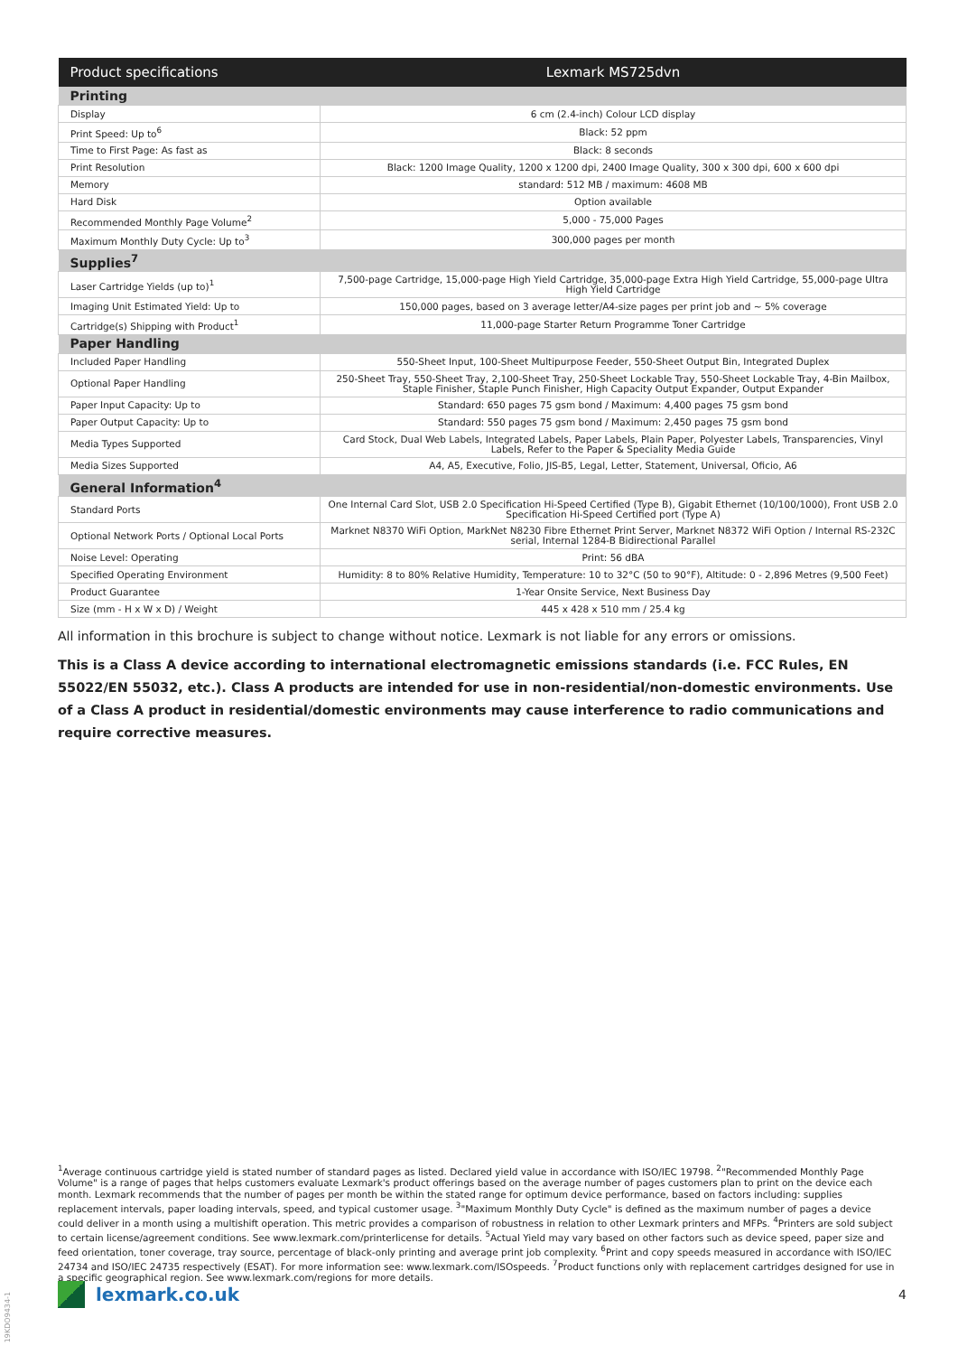| Product specifications | Lexmark MS725dvn |
| --- | --- |
| Printing | |
| Display | 6 cm (2.4-inch) Colour LCD display |
| Print Speed: Up to<sup>6</sup> | Black: 52 ppm |
| Time to First Page: As fast as | Black: 8 seconds |
| Print Resolution | Black: 1200 Image Quality, 1200 x 1200 dpi, 2400 Image Quality, 300 x 300 dpi, 600 x 600 dpi |
| Memory | standard: 512 MB / maximum: 4608 MB |
| Hard Disk | Option available |
| Recommended Monthly Page Volume<sup>2</sup> | 5,000 - 75,000 Pages |
| Maximum Monthly Duty Cycle: Up to<sup>3</sup> | 300,000 pages per month |
| Supplies<sup>7</sup> | |
| Laser Cartridge Yields (up to)<sup>1</sup> | 7,500-page Cartridge, 15,000-page High Yield Cartridge, 35,000-page Extra High Yield Cartridge, 55,000-page Ultra High Yield Cartridge |
| Imaging Unit Estimated Yield: Up to | 150,000 pages, based on 3 average letter/A4-size pages per print job and ~ 5% coverage |
| Cartridge(s) Shipping with Product<sup>1</sup> | 11,000-page Starter Return Programme Toner Cartridge |
| Paper Handling | |
| Included Paper Handling | 550-Sheet Input, 100-Sheet Multipurpose Feeder, 550-Sheet Output Bin, Integrated Duplex |
| Optional Paper Handling | 250-Sheet Tray, 550-Sheet Tray, 2,100-Sheet Tray, 250-Sheet Lockable Tray, 550-Sheet Lockable Tray, 4-Bin Mailbox, Staple Finisher, Staple Punch Finisher, High Capacity Output Expander, Output Expander |
| Paper Input Capacity: Up to | Standard: 650 pages 75 gsm bond / Maximum: 4,400 pages 75 gsm bond |
| Paper Output Capacity: Up to | Standard: 550 pages 75 gsm bond / Maximum: 2,450 pages 75 gsm bond |
| Media Types Supported | Card Stock, Dual Web Labels, Integrated Labels, Paper Labels, Plain Paper, Polyester Labels, Transparencies, Vinyl Labels, Refer to the Paper & Speciality Media Guide |
| Media Sizes Supported | A4, A5, Executive, Folio, JIS-B5, Legal, Letter, Statement, Universal, Oficio, A6 |
| General Information<sup>4</sup> | |
| Standard Ports | One Internal Card Slot, USB 2.0 Specification Hi-Speed Certified (Type B), Gigabit Ethernet (10/100/1000), Front USB 2.0 Specification Hi-Speed Certified port (Type A) |
| Optional Network Ports / Optional Local Ports | Marknet N8370 WiFi Option, MarkNet N8230 Fibre Ethernet Print Server, Marknet N8372 WiFi Option / Internal RS-232C serial, Internal 1284-B Bidirectional Parallel |
| Noise Level: Operating | Print: 56 dBA |
| Specified Operating Environment | Humidity: 8 to 80% Relative Humidity, Temperature: 10 to 32°C (50 to 90°F), Altitude: 0 - 2,896 Metres (9,500 Feet) |
| Product Guarantee | 1-Year Onsite Service, Next Business Day |
| Size (mm - H x W x D) / Weight | 445 x 428 x 510 mm / 25.4 kg |
All information in this brochure is subject to change without notice. Lexmark is not liable for any errors or omissions.
This is a Class A device according to international electromagnetic emissions standards (i.e. FCC Rules, EN 55022/EN 55032, etc.). Class A products are intended for use in non-residential/non-domestic environments. Use of a Class A product in residential/domestic environments may cause interference to radio communications and require corrective measures.
<sup>1</sup> Average continuous cartridge yield is stated number of standard pages as listed. Declared yield value in accordance with ISO/IEC 19798. <sup>2</sup>"Recommended Monthly Page Volume" is a range of pages that helps customers evaluate Lexmark's product offerings based on the average number of pages customers plan to print on the device each month. Lexmark recommends that the number of pages per month be within the stated range for optimum device performance, based on factors including: supplies replacement intervals, paper loading intervals, speed, and typical customer usage. <sup>3</sup>"Maximum Monthly Duty Cycle" is defined as the maximum number of pages a device could deliver in a month using a multishift operation. This metric provides a comparison of robustness in relation to other Lexmark printers and MFPs. <sup>4</sup>Printers are sold subject to certain license/agreement conditions. See www.lexmark.com/printerlicense for details. <sup>5</sup>Actual Yield may vary based on other factors such as device speed, paper size and feed orientation, toner coverage, tray source, percentage of black-only printing and average print job complexity. <sup>6</sup>Print and copy speeds measured in accordance with ISO/IEC 24734 and ISO/IEC 24735 respectively (ESAT). For more information see: www.lexmark.com/ISOspeeds. <sup>7</sup>Product functions only with replacement cartridges designed for use in a specific geographical region. See www.lexmark.com/regions for more details.
19KDO9434-1
lexmark.co.uk 4